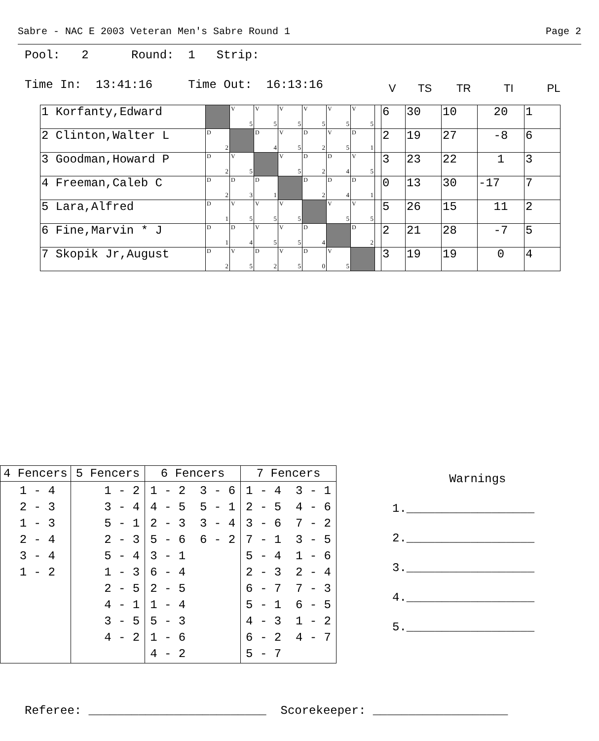Sabre - NAC E 2003 Veteran Men's Sabre Round 1 Page 2
Pool: 2 Round: 1 Strip:
Time In: 13:41:16 Time Out: 16:13:16
V TS TR TI PL
| 1 Korfanty,Edward | | V 5 | V 5 | V 5 | V 5 | V 5 | V 5 | | 6 | 30 | 10 | 20 | 1 |
| 2 Clinton,Walter L | D 2 | | D 4 | V 5 | D 2 | V 5 | D 1 | | 2 | 19 | 27 | -8 | 6 |
| 3 Goodman,Howard P | D 2 | V 5 | | V 5 | D 2 | D 4 | V 5 | | 3 | 23 | 22 | 1 | 3 |
| 4 Freeman,Caleb C | D 2 | D 3 | D 1 | | D 2 | D 4 | D 1 | | 0 | 13 | 30 | -17 | 7 |
| 5 Lara,Alfred | D 1 | V 5 | V 5 | V 5 | | V 5 | V 5 | | 5 | 26 | 15 | 11 | 2 |
| 6 Fine,Marvin * J | D 1 | D 4 | V 5 | V 5 | D 4 | | D 2 | | 2 | 21 | 28 | -7 | 5 |
| 7 Skopik Jr,August | D 2 | V 5 | D 2 | V 5 | D 0 | V 5 | | | 3 | 19 | 19 | 0 | 4 |
| 4 Fencers | 5 Fencers | 6 Fencers | 7 Fencers |
| --- | --- | --- | --- |
| 1 - 4 2 - 3 1 - 3 2 - 4 3 - 4 1 - 2 | 1 - 2 3 - 4 5 - 1 2 - 3 5 - 4 1 - 3 2 - 5 4 - 1 3 - 5 4 - 2 | 1 - 2 3 - 6 4 - 5 5 - 1 2 - 3 3 - 4 5 - 6 6 - 2 3 - 1 6 - 4 2 - 5 1 - 4 5 - 3 1 - 6 4 - 2 | 1 - 4 3 - 1 2 - 5 4 - 6 3 - 6 7 - 2 7 - 1 3 - 5 5 - 4 1 - 6 2 - 3 2 - 4 6 - 7 7 - 3 5 - 1 6 - 5 4 - 3 1 - 2 6 - 2 4 - 7 5 - 7 |
Warnings 1.__________________ 2.__________________ 3.__________________ 4.__________________ 5.__________________
Referee: _________________________ Scorekeeper: ___________________